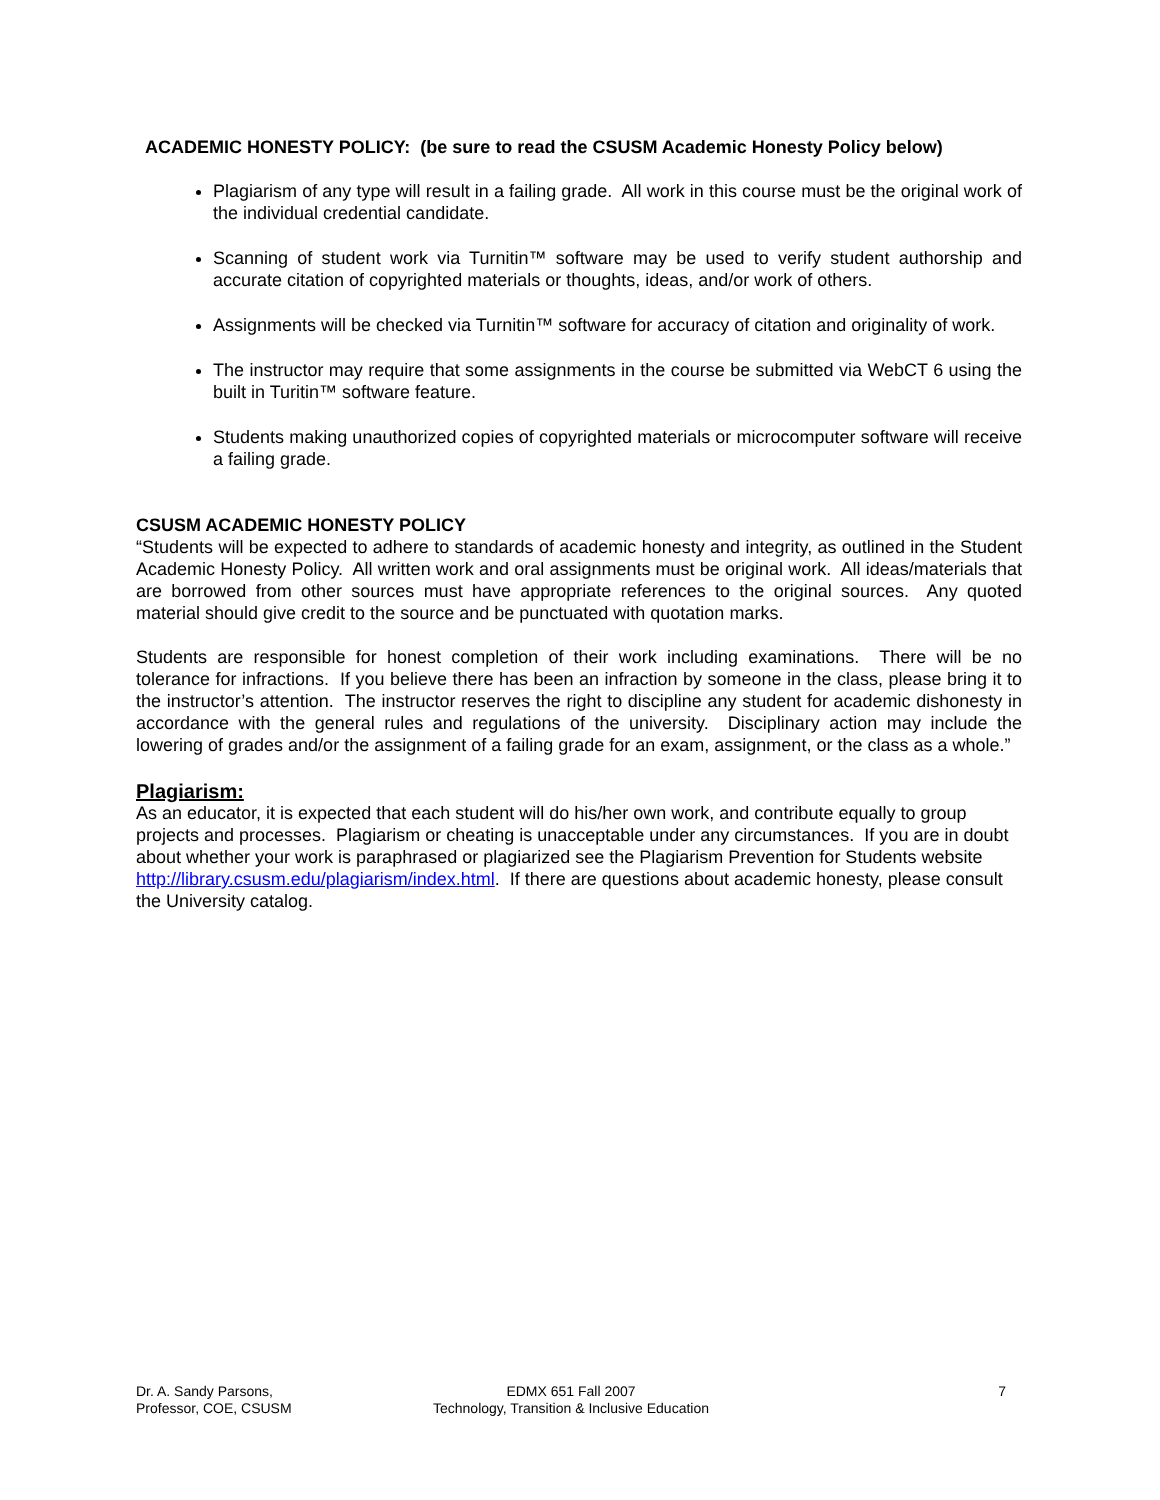ACADEMIC HONESTY POLICY: (be sure to read the CSUSM Academic Honesty Policy below)
Plagiarism of any type will result in a failing grade. All work in this course must be the original work of the individual credential candidate.
Scanning of student work via Turnitin™ software may be used to verify student authorship and accurate citation of copyrighted materials or thoughts, ideas, and/or work of others.
Assignments will be checked via Turnitin™ software for accuracy of citation and originality of work.
The instructor may require that some assignments in the course be submitted via WebCT 6 using the built in Turitin™ software feature.
Students making unauthorized copies of copyrighted materials or microcomputer software will receive a failing grade.
CSUSM ACADEMIC HONESTY POLICY
“Students will be expected to adhere to standards of academic honesty and integrity, as outlined in the Student Academic Honesty Policy. All written work and oral assignments must be original work. All ideas/materials that are borrowed from other sources must have appropriate references to the original sources. Any quoted material should give credit to the source and be punctuated with quotation marks.
Students are responsible for honest completion of their work including examinations. There will be no tolerance for infractions. If you believe there has been an infraction by someone in the class, please bring it to the instructor’s attention. The instructor reserves the right to discipline any student for academic dishonesty in accordance with the general rules and regulations of the university. Disciplinary action may include the lowering of grades and/or the assignment of a failing grade for an exam, assignment, or the class as a whole.”
Plagiarism:
As an educator, it is expected that each student will do his/her own work, and contribute equally to group projects and processes. Plagiarism or cheating is unacceptable under any circumstances. If you are in doubt about whether your work is paraphrased or plagiarized see the Plagiarism Prevention for Students website http://library.csusm.edu/plagiarism/index.html. If there are questions about academic honesty, please consult the University catalog.
Dr. A. Sandy Parsons,
Professor, COE, CSUSM
EDMX 651 Fall 2007
Technology, Transition & Inclusive Education
7